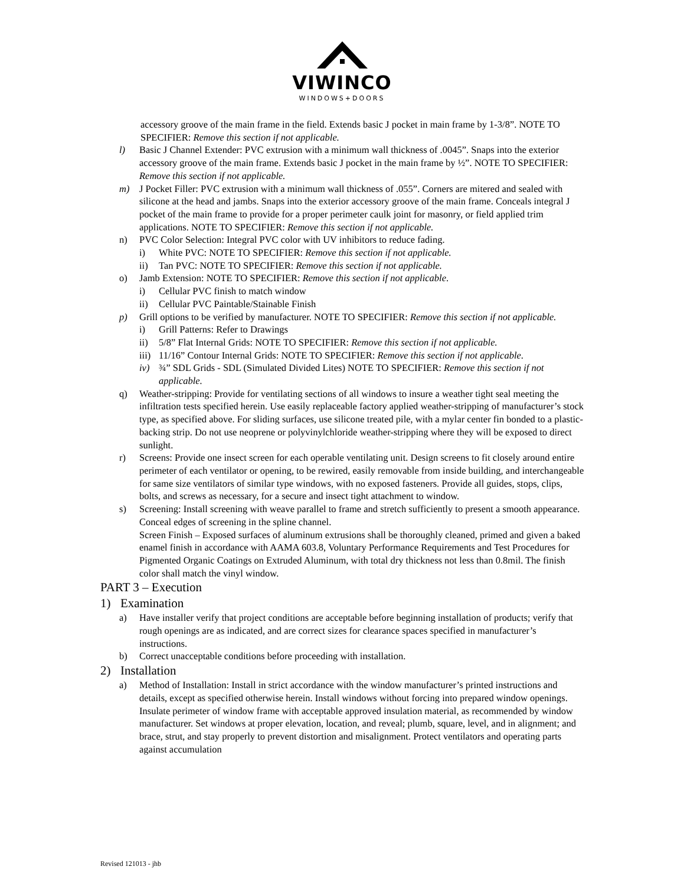VIWINCO
WINDOWS+DOORS
accessory groove of the main frame in the field. Extends basic J pocket in main frame by 1-3/8”. NOTE TO SPECIFIER: Remove this section if not applicable.
l) Basic J Channel Extender: PVC extrusion with a minimum wall thickness of .0045”. Snaps into the exterior accessory groove of the main frame. Extends basic J pocket in the main frame by ½”. NOTE TO SPECIFIER: Remove this section if not applicable.
m) J Pocket Filler: PVC extrusion with a minimum wall thickness of .055”. Corners are mitered and sealed with silicone at the head and jambs. Snaps into the exterior accessory groove of the main frame. Conceals integral J pocket of the main frame to provide for a proper perimeter caulk joint for masonry, or field applied trim applications. NOTE TO SPECIFIER: Remove this section if not applicable.
n) PVC Color Selection: Integral PVC color with UV inhibitors to reduce fading.
i) White PVC: NOTE TO SPECIFIER: Remove this section if not applicable.
ii) Tan PVC: NOTE TO SPECIFIER: Remove this section if not applicable.
o) Jamb Extension: NOTE TO SPECIFIER: Remove this section if not applicable.
i) Cellular PVC finish to match window
ii) Cellular PVC Paintable/Stainable Finish
p) Grill options to be verified by manufacturer. NOTE TO SPECIFIER: Remove this section if not applicable.
i) Grill Patterns: Refer to Drawings
ii) 5/8” Flat Internal Grids: NOTE TO SPECIFIER: Remove this section if not applicable.
iii) 11/16” Contour Internal Grids: NOTE TO SPECIFIER: Remove this section if not applicable.
iv) ¾” SDL Grids - SDL (Simulated Divided Lites) NOTE TO SPECIFIER: Remove this section if not applicable.
q) Weather-stripping: Provide for ventilating sections of all windows to insure a weather tight seal meeting the infiltration tests specified herein. Use easily replaceable factory applied weather-stripping of manufacturer’s stock type, as specified above. For sliding surfaces, use silicone treated pile, with a mylar center fin bonded to a plastic-backing strip. Do not use neoprene or polyvinylchloride weather-stripping where they will be exposed to direct sunlight.
r) Screens: Provide one insect screen for each operable ventilating unit. Design screens to fit closely around entire perimeter of each ventilator or opening, to be rewired, easily removable from inside building, and interchangeable for same size ventilators of similar type windows, with no exposed fasteners. Provide all guides, stops, clips, bolts, and screws as necessary, for a secure and insect tight attachment to window.
s) Screening: Install screening with weave parallel to frame and stretch sufficiently to present a smooth appearance. Conceal edges of screening in the spline channel.
Screen Finish – Exposed surfaces of aluminum extrusions shall be thoroughly cleaned, primed and given a baked enamel finish in accordance with AAMA 603.8, Voluntary Performance Requirements and Test Procedures for Pigmented Organic Coatings on Extruded Aluminum, with total dry thickness not less than 0.8mil. The finish color shall match the vinyl window.
PART 3 – Execution
1) Examination
a) Have installer verify that project conditions are acceptable before beginning installation of products; verify that rough openings are as indicated, and are correct sizes for clearance spaces specified in manufacturer’s instructions.
b) Correct unacceptable conditions before proceeding with installation.
2) Installation
a) Method of Installation: Install in strict accordance with the window manufacturer’s printed instructions and details, except as specified otherwise herein. Install windows without forcing into prepared window openings. Insulate perimeter of window frame with acceptable approved insulation material, as recommended by window manufacturer. Set windows at proper elevation, location, and reveal; plumb, square, level, and in alignment; and brace, strut, and stay properly to prevent distortion and misalignment. Protect ventilators and operating parts against accumulation
Revised 121013 - jhb